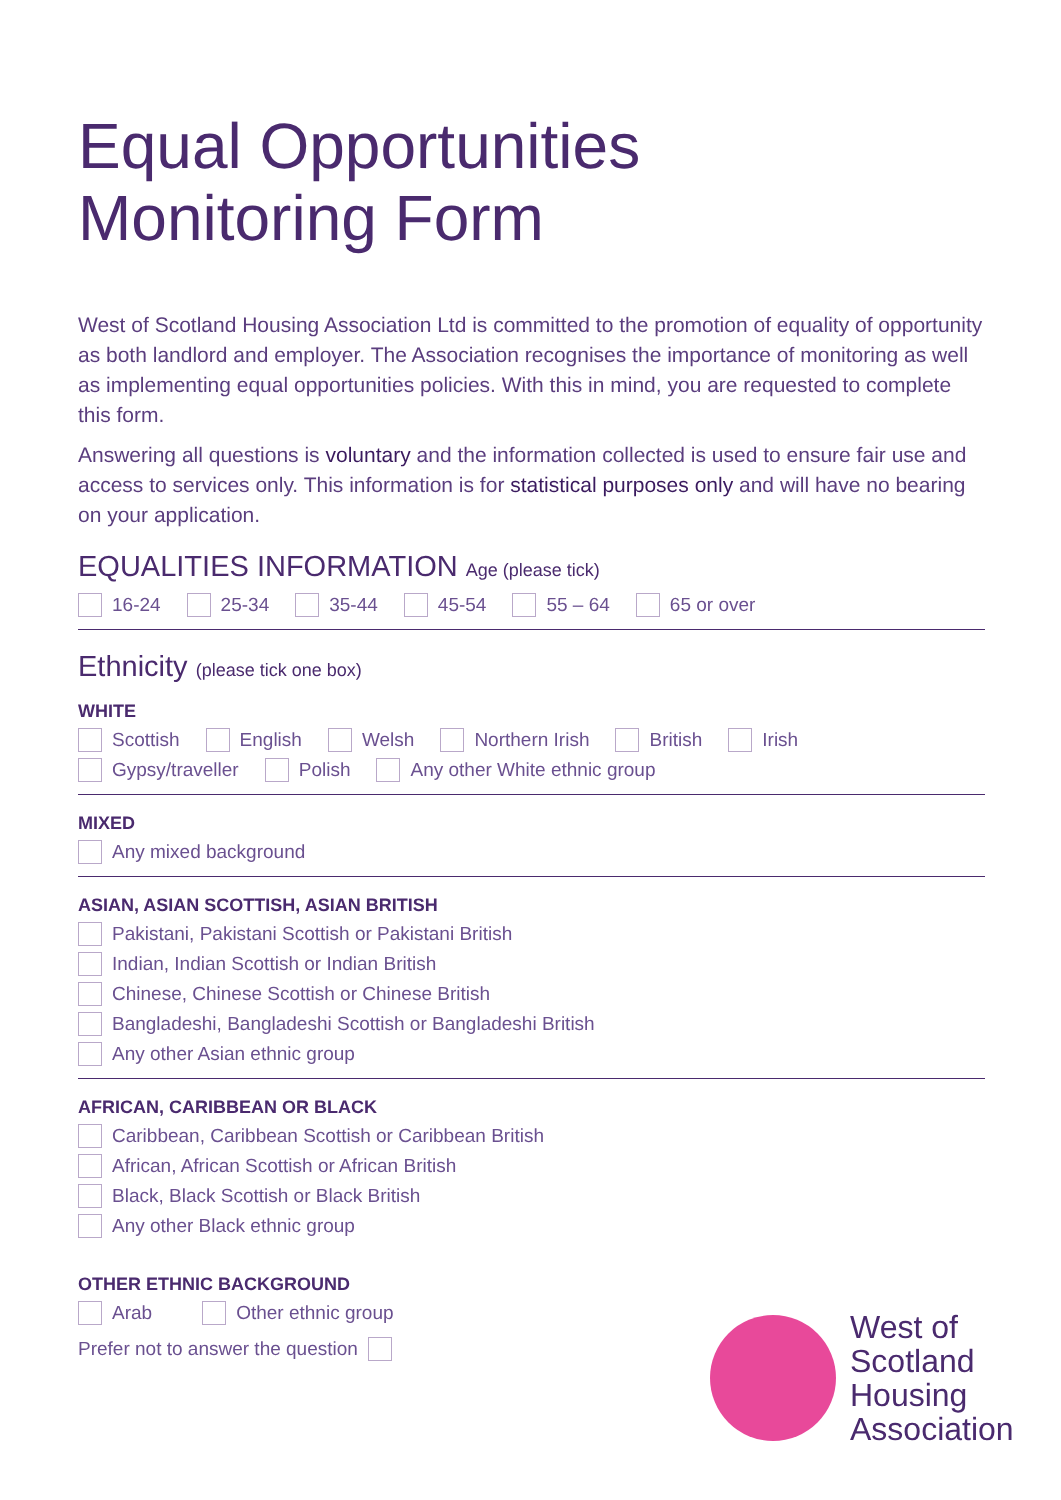Equal Opportunities
Monitoring Form
West of Scotland Housing Association Ltd is committed to the promotion of equality of opportunity as both landlord and employer. The Association recognises the importance of monitoring as well as implementing equal opportunities policies. With this in mind, you are requested to complete this form.
Answering all questions is voluntary and the information collected is used to ensure fair use and access to services only. This information is for statistical purposes only and will have no bearing on your application.
EQUALITIES INFORMATION Age (please tick)
16-24 25-34 35-44 45-54 55 – 64 65 or over
Ethnicity (please tick one box)
WHITE
Scottish English Welsh Northern Irish British Irish
Gypsy/traveller Polish Any other White ethnic group
MIXED
Any mixed background
ASIAN, ASIAN SCOTTISH, ASIAN BRITISH
Pakistani, Pakistani Scottish or Pakistani British
Indian, Indian Scottish or Indian British
Chinese, Chinese Scottish or Chinese British
Bangladeshi, Bangladeshi Scottish or Bangladeshi British
Any other Asian ethnic group
AFRICAN, CARIBBEAN OR BLACK
Caribbean, Caribbean Scottish or Caribbean British
African, African Scottish or African British
Black, Black Scottish or Black British
Any other Black ethnic group
OTHER ETHNIC BACKGROUND
Arab Other ethnic group
Prefer not to answer the question
West of
Scotland
Housing
Association